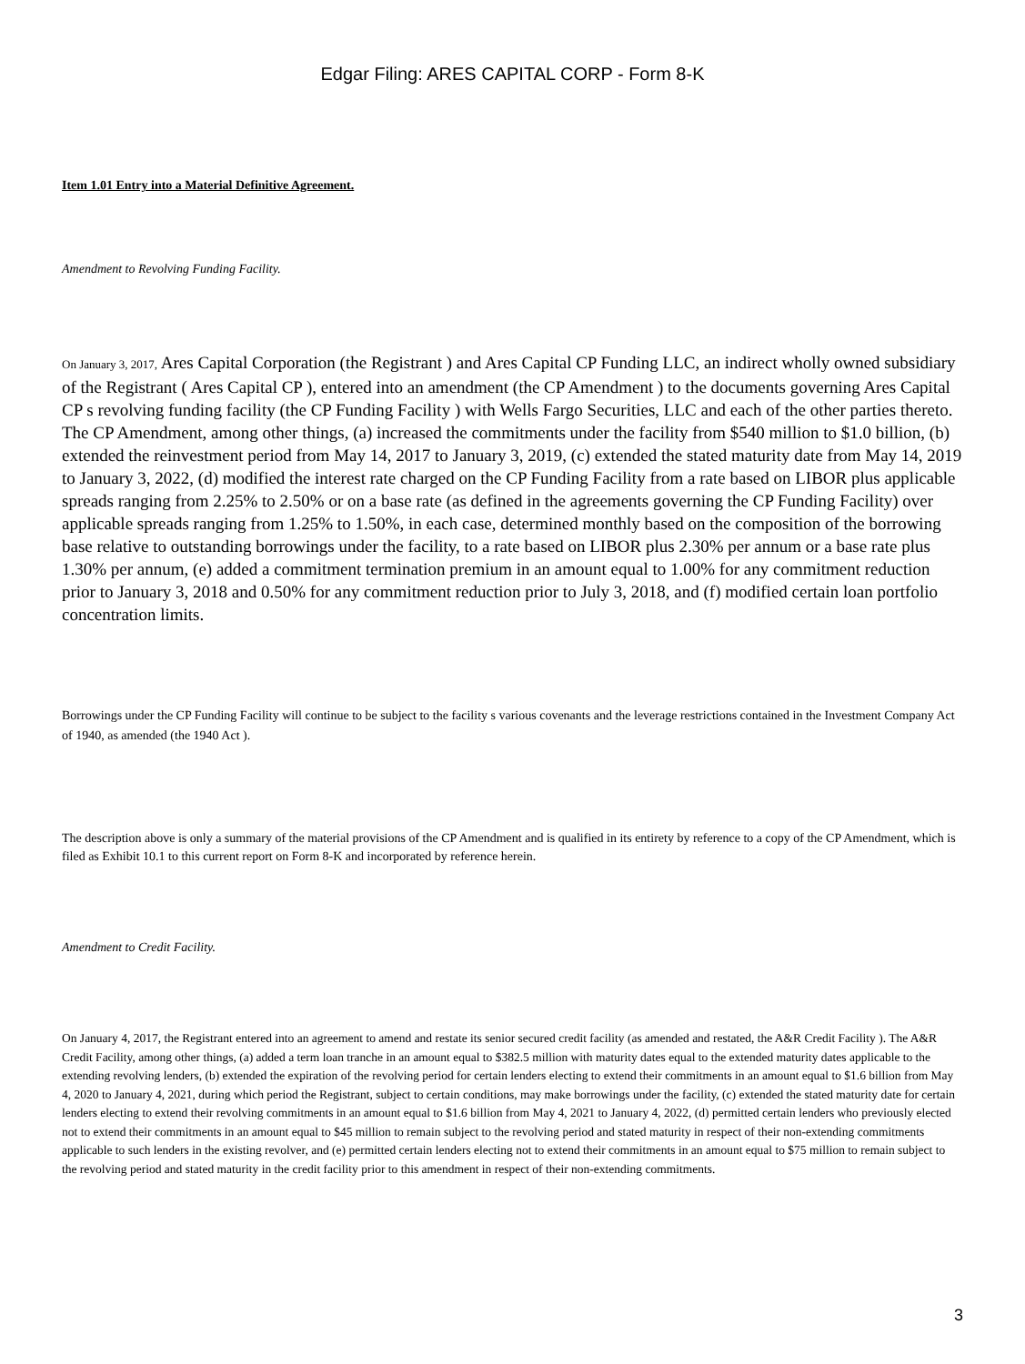Edgar Filing: ARES CAPITAL CORP - Form 8-K
Item 1.01 Entry into a Material Definitive Agreement.
Amendment to Revolving Funding Facility.
On January 3, 2017, Ares Capital Corporation (the Registrant ) and Ares Capital CP Funding LLC, an indirect wholly owned subsidiary of the Registrant ( Ares Capital CP ), entered into an amendment (the CP Amendment ) to the documents governing Ares Capital CP s revolving funding facility (the CP Funding Facility ) with Wells Fargo Securities, LLC and each of the other parties thereto. The CP Amendment, among other things, (a) increased the commitments under the facility from $540 million to $1.0 billion, (b) extended the reinvestment period from May 14, 2017 to January 3, 2019, (c) extended the stated maturity date from May 14, 2019 to January 3, 2022, (d) modified the interest rate charged on the CP Funding Facility from a rate based on LIBOR plus applicable spreads ranging from 2.25% to 2.50% or on a base rate (as defined in the agreements governing the CP Funding Facility) over applicable spreads ranging from 1.25% to 1.50%, in each case, determined monthly based on the composition of the borrowing base relative to outstanding borrowings under the facility, to a rate based on LIBOR plus 2.30% per annum or a base rate plus 1.30% per annum, (e) added a commitment termination premium in an amount equal to 1.00% for any commitment reduction prior to January 3, 2018 and 0.50% for any commitment reduction prior to July 3, 2018, and (f) modified certain loan portfolio concentration limits.
Borrowings under the CP Funding Facility will continue to be subject to the facility s various covenants and the leverage restrictions contained in the Investment Company Act of 1940, as amended (the 1940 Act ).
The description above is only a summary of the material provisions of the CP Amendment and is qualified in its entirety by reference to a copy of the CP Amendment, which is filed as Exhibit 10.1 to this current report on Form 8-K and incorporated by reference herein.
Amendment to Credit Facility.
On January 4, 2017, the Registrant entered into an agreement to amend and restate its senior secured credit facility (as amended and restated, the A&R Credit Facility ). The A&R Credit Facility, among other things, (a) added a term loan tranche in an amount equal to $382.5 million with maturity dates equal to the extended maturity dates applicable to the extending revolving lenders, (b) extended the expiration of the revolving period for certain lenders electing to extend their commitments in an amount equal to $1.6 billion from May 4, 2020 to January 4, 2021, during which period the Registrant, subject to certain conditions, may make borrowings under the facility, (c) extended the stated maturity date for certain lenders electing to extend their revolving commitments in an amount equal to $1.6 billion from May 4, 2021 to January 4, 2022, (d) permitted certain lenders who previously elected not to extend their commitments in an amount equal to $45 million to remain subject to the revolving period and stated maturity in respect of their non-extending commitments applicable to such lenders in the existing revolver, and (e) permitted certain lenders electing not to extend their commitments in an amount equal to $75 million to remain subject to the revolving period and stated maturity in the credit facility prior to this amendment in respect of their non-extending commitments.
3